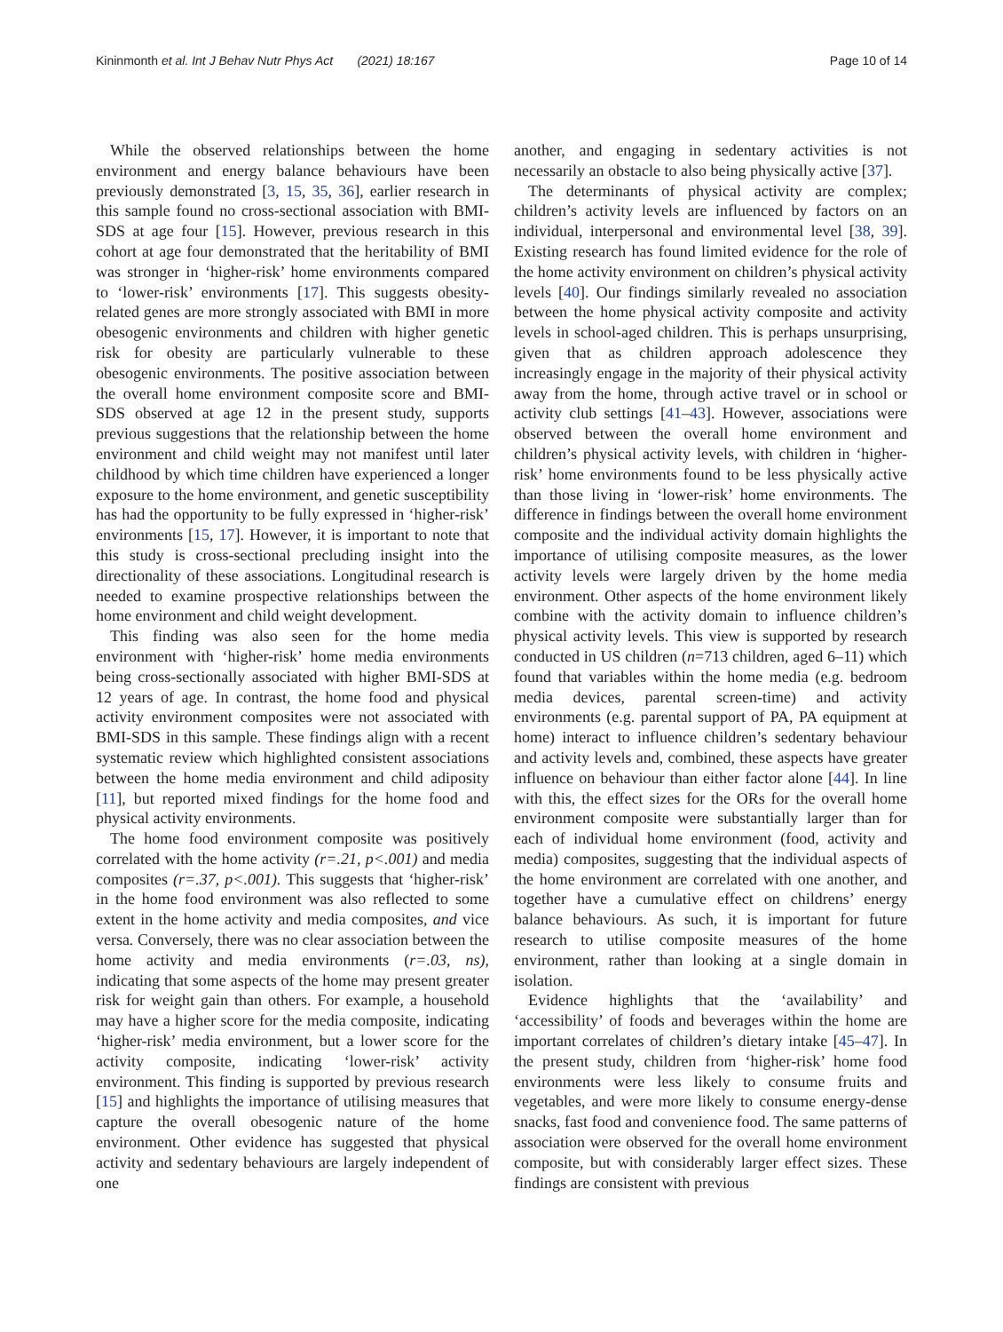Kininmonth et al. Int J Behav Nutr Phys Act (2021) 18:167
Page 10 of 14
While the observed relationships between the home environment and energy balance behaviours have been previously demonstrated [3, 15, 35, 36], earlier research in this sample found no cross-sectional association with BMI-SDS at age four [15]. However, previous research in this cohort at age four demonstrated that the heritability of BMI was stronger in ‘higher-risk’ home environments compared to ‘lower-risk’ environments [17]. This suggests obesity-related genes are more strongly associated with BMI in more obesogenic environments and children with higher genetic risk for obesity are particularly vulnerable to these obesogenic environments. The positive association between the overall home environment composite score and BMI-SDS observed at age 12 in the present study, supports previous suggestions that the relationship between the home environment and child weight may not manifest until later childhood by which time children have experienced a longer exposure to the home environment, and genetic susceptibility has had the opportunity to be fully expressed in ‘higher-risk’ environments [15, 17]. However, it is important to note that this study is cross-sectional precluding insight into the directionality of these associations. Longitudinal research is needed to examine prospective relationships between the home environment and child weight development.
This finding was also seen for the home media environment with ‘higher-risk’ home media environments being cross-sectionally associated with higher BMI-SDS at 12 years of age. In contrast, the home food and physical activity environment composites were not associated with BMI-SDS in this sample. These findings align with a recent systematic review which highlighted consistent associations between the home media environment and child adiposity [11], but reported mixed findings for the home food and physical activity environments.
The home food environment composite was positively correlated with the home activity (r=.21, p<.001) and media composites (r=.37, p<.001). This suggests that ‘higher-risk’ in the home food environment was also reflected to some extent in the home activity and media composites, and vice versa. Conversely, there was no clear association between the home activity and media environments (r=.03, ns), indicating that some aspects of the home may present greater risk for weight gain than others. For example, a household may have a higher score for the media composite, indicating ‘higher-risk’ media environment, but a lower score for the activity composite, indicating ‘lower-risk’ activity environment. This finding is supported by previous research [15] and highlights the importance of utilising measures that capture the overall obesogenic nature of the home environment. Other evidence has suggested that physical activity and sedentary behaviours are largely independent of one
another, and engaging in sedentary activities is not necessarily an obstacle to also being physically active [37].
The determinants of physical activity are complex; children’s activity levels are influenced by factors on an individual, interpersonal and environmental level [38, 39]. Existing research has found limited evidence for the role of the home activity environment on children’s physical activity levels [40]. Our findings similarly revealed no association between the home physical activity composite and activity levels in school-aged children. This is perhaps unsurprising, given that as children approach adolescence they increasingly engage in the majority of their physical activity away from the home, through active travel or in school or activity club settings [41–43]. However, associations were observed between the overall home environment and children’s physical activity levels, with children in ‘higher-risk’ home environments found to be less physically active than those living in ‘lower-risk’ home environments. The difference in findings between the overall home environment composite and the individual activity domain highlights the importance of utilising composite measures, as the lower activity levels were largely driven by the home media environment. Other aspects of the home environment likely combine with the activity domain to influence children’s physical activity levels. This view is supported by research conducted in US children (n=713 children, aged 6–11) which found that variables within the home media (e.g. bedroom media devices, parental screen-time) and activity environments (e.g. parental support of PA, PA equipment at home) interact to influence children’s sedentary behaviour and activity levels and, combined, these aspects have greater influence on behaviour than either factor alone [44]. In line with this, the effect sizes for the ORs for the overall home environment composite were substantially larger than for each of individual home environment (food, activity and media) composites, suggesting that the individual aspects of the home environment are correlated with one another, and together have a cumulative effect on childrens’ energy balance behaviours. As such, it is important for future research to utilise composite measures of the home environment, rather than looking at a single domain in isolation.
Evidence highlights that the ‘availability’ and ‘accessibility’ of foods and beverages within the home are important correlates of children’s dietary intake [45–47]. In the present study, children from ‘higher-risk’ home food environments were less likely to consume fruits and vegetables, and were more likely to consume energy-dense snacks, fast food and convenience food. The same patterns of association were observed for the overall home environment composite, but with considerably larger effect sizes. These findings are consistent with previous